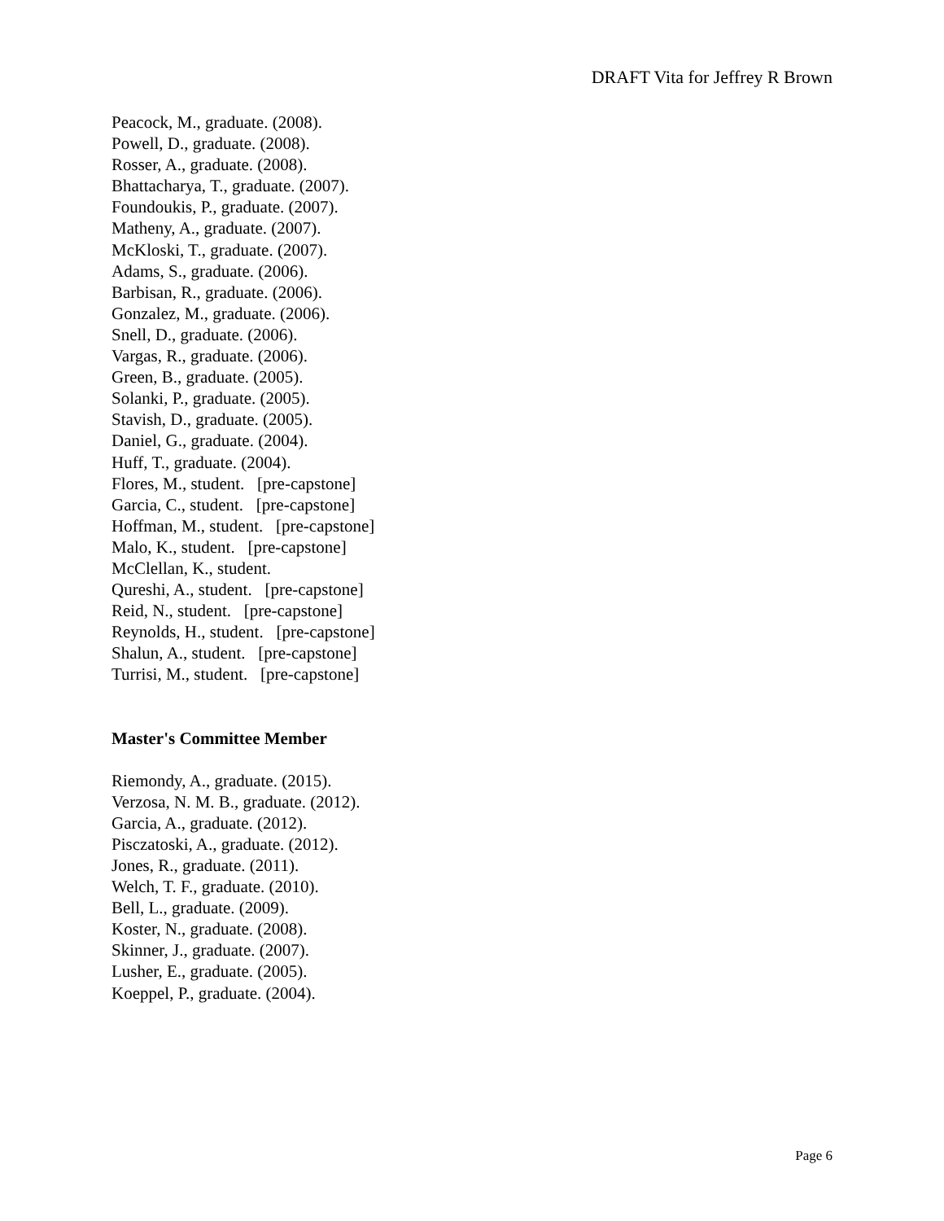DRAFT Vita for Jeffrey R Brown
Peacock, M., graduate. (2008).
Powell, D., graduate. (2008).
Rosser, A., graduate. (2008).
Bhattacharya, T., graduate. (2007).
Foundoukis, P., graduate. (2007).
Matheny, A., graduate. (2007).
McKloski, T., graduate. (2007).
Adams, S., graduate. (2006).
Barbisan, R., graduate. (2006).
Gonzalez, M., graduate. (2006).
Snell, D., graduate. (2006).
Vargas, R., graduate. (2006).
Green, B., graduate. (2005).
Solanki, P., graduate. (2005).
Stavish, D., graduate. (2005).
Daniel, G., graduate. (2004).
Huff, T., graduate. (2004).
Flores, M., student. [pre-capstone]
Garcia, C., student. [pre-capstone]
Hoffman, M., student. [pre-capstone]
Malo, K., student. [pre-capstone]
McClellan, K., student.
Qureshi, A., student. [pre-capstone]
Reid, N., student. [pre-capstone]
Reynolds, H., student. [pre-capstone]
Shalun, A., student. [pre-capstone]
Turrisi, M., student. [pre-capstone]
Master's Committee Member
Riemondy, A., graduate. (2015).
Verzosa, N. M. B., graduate. (2012).
Garcia, A., graduate. (2012).
Pisczatoski, A., graduate. (2012).
Jones, R., graduate. (2011).
Welch, T. F., graduate. (2010).
Bell, L., graduate. (2009).
Koster, N., graduate. (2008).
Skinner, J., graduate. (2007).
Lusher, E., graduate. (2005).
Koeppel, P., graduate. (2004).
Page 6